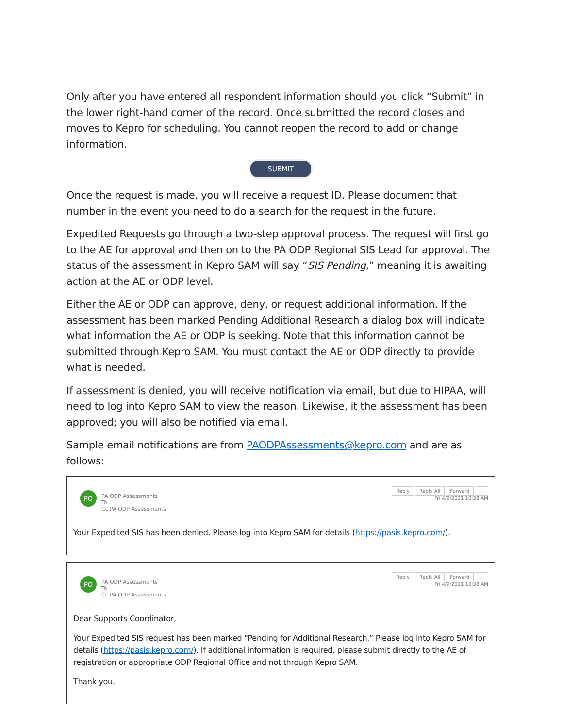Only after you have entered all respondent information should you click “Submit” in the lower right-hand corner of the record. Once submitted the record closes and moves to Kepro for scheduling. You cannot reopen the record to add or change information.
SUBMIT
Once the request is made, you will receive a request ID. Please document that number in the event you need to do a search for the request in the future.
Expedited Requests go through a two-step approval process. The request will first go to the AE for approval and then on to the PA ODP Regional SIS Lead for approval. The status of the assessment in Kepro SAM will say “SIS Pending,” meaning it is awaiting action at the AE or ODP level.
Either the AE or ODP can approve, deny, or request additional information. If the assessment has been marked Pending Additional Research a dialog box will indicate what information the AE or ODP is seeking. Note that this information cannot be submitted through Kepro SAM. You must contact the AE or ODP directly to provide what is needed.
If assessment is denied, you will receive notification via email, but due to HIPAA, will need to log into Kepro SAM to view the reason. Likewise, it the assessment has been approved; you will also be notified via email.
Sample email notifications are from PAODPAssessments@kepro.com and are as follows:
PO
PA ODP Assessments
To
Cc PA ODP Assessments
Reply Reply All Forward ···
Fri 4/9/2021 10:38 AM
Your Expedited SIS has been denied. Please log into Kepro SAM for details (https://pasis.kepro.com/).
PO
PA ODP Assessments
To
Cc PA ODP Assessments
Reply Reply All Forward ···
Fri 4/9/2021 10:38 AM
Dear Supports Coordinator,
Your Expedited SIS request has been marked “Pending for Additional Research.” Please log into Kepro SAM for details (https://pasis.kepro.com/). If additional information is required, please submit directly to the AE of registration or appropriate ODP Regional Office and not through Kepro SAM.
Thank you.